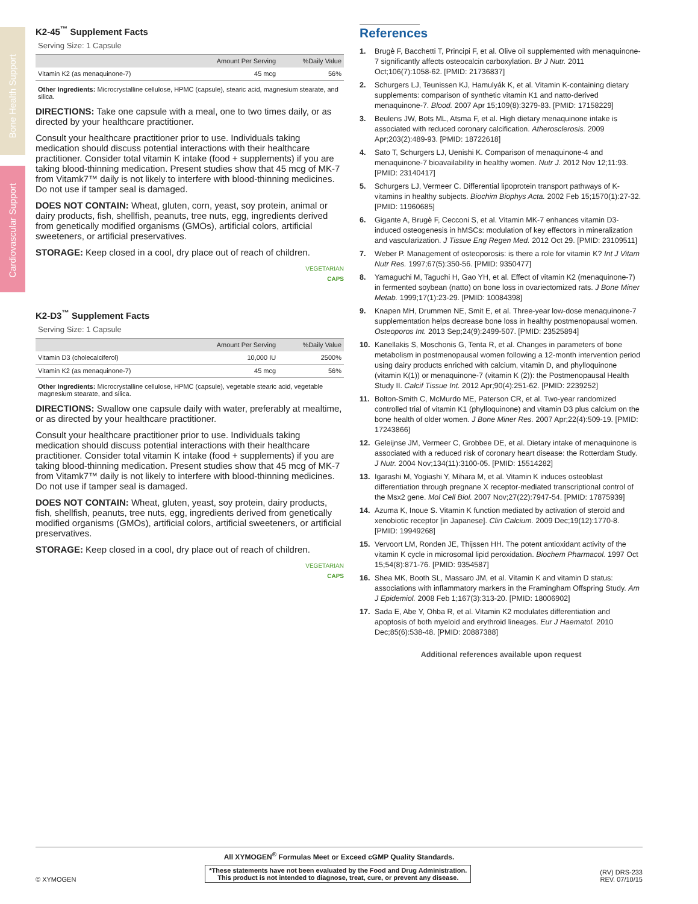K2-45<sup>™</sup> Supplement Facts
Serving Size: 1 Capsule
| | Amount Per Serving | %Daily Value |
| --- | --- | --- |
| Vitamin K2 (as menaquinone-7) | 45 mcg | 56% |
Other Ingredients: Microcrystalline cellulose, HPMC (capsule), stearic acid, magnesium stearate, and silica.
DIRECTIONS: Take one capsule with a meal, one to two times daily, or as directed by your healthcare practitioner.
Consult your healthcare practitioner prior to use. Individuals taking medication should discuss potential interactions with their healthcare practitioner. Consider total vitamin K intake (food + supplements) if you are taking blood-thinning medication. Present studies show that 45 mcg of MK-7 from Vitamk7™ daily is not likely to interfere with blood-thinning medicines. Do not use if tamper seal is damaged.
DOES NOT CONTAIN: Wheat, gluten, corn, yeast, soy protein, animal or dairy products, fish, shellfish, peanuts, tree nuts, egg, ingredients derived from genetically modified organisms (GMOs), artificial colors, artificial sweeteners, or artificial preservatives.
STORAGE: Keep closed in a cool, dry place out of reach of children.
VEGETARIAN
CAPS
K2-D3<sup>™</sup> Supplement Facts
Serving Size: 1 Capsule
| | Amount Per Serving | %Daily Value |
| --- | --- | --- |
| Vitamin D3 (cholecalciferol) | 10,000 IU | 2500% |
| Vitamin K2 (as menaquinone-7) | 45 mcg | 56% |
Other Ingredients: Microcrystalline cellulose, HPMC (capsule), vegetable stearic acid, vegetable magnesium stearate, and silica.
DIRECTIONS: Swallow one capsule daily with water, preferably at mealtime, or as directed by your healthcare practitioner.
Consult your healthcare practitioner prior to use. Individuals taking medication should discuss potential interactions with their healthcare practitioner. Consider total vitamin K intake (food + supplements) if you are taking blood-thinning medication. Present studies show that 45 mcg of MK-7 from Vitamk7™ daily is not likely to interfere with blood-thinning medicines. Do not use if tamper seal is damaged.
DOES NOT CONTAIN: Wheat, gluten, yeast, soy protein, dairy products, fish, shellfish, peanuts, tree nuts, egg, ingredients derived from genetically modified organisms (GMOs), artificial colors, artificial sweeteners, or artificial preservatives.
STORAGE: Keep closed in a cool, dry place out of reach of children.
VEGETARIAN
CAPS
References
1. Brugè F, Bacchetti T, Principi F, et al. Olive oil supplemented with menaquinone-7 significantly affects osteocalcin carboxylation. Br J Nutr. 2011 Oct;106(7):1058-62. [PMID: 21736837]
2. Schurgers LJ, Teunissen KJ, Hamulyák K, et al. Vitamin K-containing dietary supplements: comparison of synthetic vitamin K1 and natto-derived menaquinone-7. Blood. 2007 Apr 15;109(8):3279-83. [PMID: 17158229]
3. Beulens JW, Bots ML, Atsma F, et al. High dietary menaquinone intake is associated with reduced coronary calcification. Atherosclerosis. 2009 Apr;203(2):489-93. [PMID: 18722618]
4. Sato T, Schurgers LJ, Uenishi K. Comparison of menaquinone-4 and menaquinone-7 bioavailability in healthy women. Nutr J. 2012 Nov 12;11:93. [PMID: 23140417]
5. Schurgers LJ, Vermeer C. Differential lipoprotein transport pathways of K-vitamins in healthy subjects. Biochim Biophys Acta. 2002 Feb 15;1570(1):27-32. [PMID: 11960685]
6. Gigante A, Brugè F, Cecconi S, et al. Vitamin MK-7 enhances vitamin D3-induced osteogenesis in hMSCs: modulation of key effectors in mineralization and vascularization. J Tissue Eng Regen Med. 2012 Oct 29. [PMID: 23109511]
7. Weber P. Management of osteoporosis: is there a role for vitamin K? Int J Vitam Nutr Res. 1997;67(5):350-56. [PMID: 9350477]
8. Yamaguchi M, Taguchi H, Gao YH, et al. Effect of vitamin K2 (menaquinone-7) in fermented soybean (natto) on bone loss in ovariectomized rats. J Bone Miner Metab. 1999;17(1):23-29. [PMID: 10084398]
9. Knapen MH, Drummen NE, Smit E, et al. Three-year low-dose menaquinone-7 supplementation helps decrease bone loss in healthy postmenopausal women. Osteoporos Int. 2013 Sep;24(9):2499-507. [PMID: 23525894]
10. Kanellakis S, Moschonis G, Tenta R, et al. Changes in parameters of bone metabolism in postmenopausal women following a 12-month intervention period using dairy products enriched with calcium, vitamin D, and phylloquinone (vitamin K(1)) or menaquinone-7 (vitamin K (2)): the Postmenopausal Health Study II. Calcif Tissue Int. 2012 Apr;90(4):251-62. [PMID: 2239252]
11. Bolton-Smith C, McMurdo ME, Paterson CR, et al. Two-year randomized controlled trial of vitamin K1 (phylloquinone) and vitamin D3 plus calcium on the bone health of older women. J Bone Miner Res. 2007 Apr;22(4):509-19. [PMID: 17243866]
12. Geleijnse JM, Vermeer C, Grobbee DE, et al. Dietary intake of menaquinone is associated with a reduced risk of coronary heart disease: the Rotterdam Study. J Nutr. 2004 Nov;134(11):3100-05. [PMID: 15514282]
13. Igarashi M, Yogiashi Y, Mihara M, et al. Vitamin K induces osteoblast differentiation through pregnane X receptor-mediated transcriptional control of the Msx2 gene. Mol Cell Biol. 2007 Nov;27(22):7947-54. [PMID: 17875939]
14. Azuma K, Inoue S. Vitamin K function mediated by activation of steroid and xenobiotic receptor [in Japanese]. Clin Calcium. 2009 Dec;19(12):1770-8. [PMID: 19949268]
15. Vervoort LM, Ronden JE, Thijssen HH. The potent antioxidant activity of the vitamin K cycle in microsomal lipid peroxidation. Biochem Pharmacol. 1997 Oct 15;54(8):871-76. [PMID: 9354587]
16. Shea MK, Booth SL, Massaro JM, et al. Vitamin K and vitamin D status: associations with inflammatory markers in the Framingham Offspring Study. Am J Epidemiol. 2008 Feb 1;167(3):313-20. [PMID: 18006902]
17. Sada E, Abe Y, Ohba R, et al. Vitamin K2 modulates differentiation and apoptosis of both myeloid and erythroid lineages. Eur J Haematol. 2010 Dec;85(6):538-48. [PMID: 20887388]
Additional references available upon request
Bone Health Support
Cardiovascular Support
All XYMOGEN<sup>®</sup> Formulas Meet or Exceed cGMP Quality Standards.
© XYMOGEN *These statements have not been evaluated by the Food and Drug Administration.
This product is not intended to diagnose, treat, cure, or prevent any disease. (RV) DRS-233
REV. 07/10/15